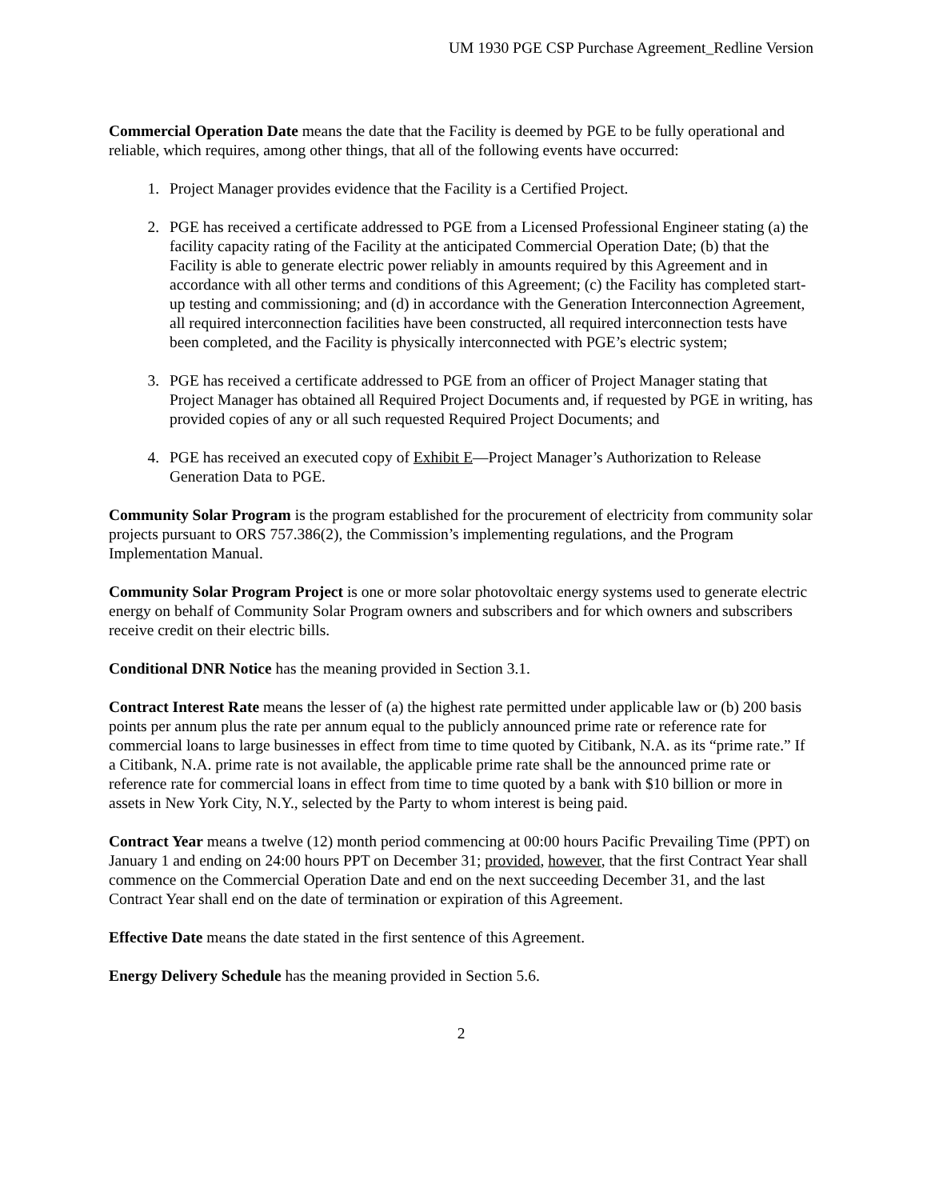UM 1930 PGE CSP Purchase Agreement_Redline Version
Commercial Operation Date means the date that the Facility is deemed by PGE to be fully operational and reliable, which requires, among other things, that all of the following events have occurred:
1. Project Manager provides evidence that the Facility is a Certified Project.
2. PGE has received a certificate addressed to PGE from a Licensed Professional Engineer stating (a) the facility capacity rating of the Facility at the anticipated Commercial Operation Date; (b) that the Facility is able to generate electric power reliably in amounts required by this Agreement and in accordance with all other terms and conditions of this Agreement; (c) the Facility has completed start-up testing and commissioning; and (d) in accordance with the Generation Interconnection Agreement, all required interconnection facilities have been constructed, all required interconnection tests have been completed, and the Facility is physically interconnected with PGE’s electric system;
3. PGE has received a certificate addressed to PGE from an officer of Project Manager stating that Project Manager has obtained all Required Project Documents and, if requested by PGE in writing, has provided copies of any or all such requested Required Project Documents; and
4. PGE has received an executed copy of Exhibit E—Project Manager’s Authorization to Release Generation Data to PGE.
Community Solar Program is the program established for the procurement of electricity from community solar projects pursuant to ORS 757.386(2), the Commission’s implementing regulations, and the Program Implementation Manual.
Community Solar Program Project is one or more solar photovoltaic energy systems used to generate electric energy on behalf of Community Solar Program owners and subscribers and for which owners and subscribers receive credit on their electric bills.
Conditional DNR Notice has the meaning provided in Section 3.1.
Contract Interest Rate means the lesser of (a) the highest rate permitted under applicable law or (b) 200 basis points per annum plus the rate per annum equal to the publicly announced prime rate or reference rate for commercial loans to large businesses in effect from time to time quoted by Citibank, N.A. as its “prime rate.” If a Citibank, N.A. prime rate is not available, the applicable prime rate shall be the announced prime rate or reference rate for commercial loans in effect from time to time quoted by a bank with $10 billion or more in assets in New York City, N.Y., selected by the Party to whom interest is being paid.
Contract Year means a twelve (12) month period commencing at 00:00 hours Pacific Prevailing Time (PPT) on January 1 and ending on 24:00 hours PPT on December 31; provided, however, that the first Contract Year shall commence on the Commercial Operation Date and end on the next succeeding December 31, and the last Contract Year shall end on the date of termination or expiration of this Agreement.
Effective Date means the date stated in the first sentence of this Agreement.
Energy Delivery Schedule has the meaning provided in Section 5.6.
2